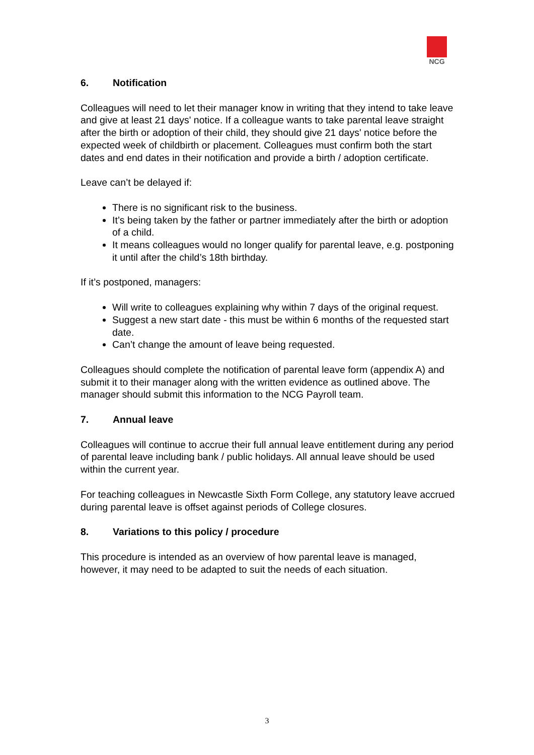NCG
6. Notification
Colleagues will need to let their manager know in writing that they intend to take leave and give at least 21 days' notice. If a colleague wants to take parental leave straight after the birth or adoption of their child, they should give 21 days' notice before the expected week of childbirth or placement. Colleagues must confirm both the start dates and end dates in their notification and provide a birth / adoption certificate.
Leave can’t be delayed if:
There is no significant risk to the business.
It’s being taken by the father or partner immediately after the birth or adoption of a child.
It means colleagues would no longer qualify for parental leave, e.g. postponing it until after the child’s 18th birthday.
If it’s postponed, managers:
Will write to colleagues explaining why within 7 days of the original request.
Suggest a new start date - this must be within 6 months of the requested start date.
Can’t change the amount of leave being requested.
Colleagues should complete the notification of parental leave form (appendix A) and submit it to their manager along with the written evidence as outlined above. The manager should submit this information to the NCG Payroll team.
7. Annual leave
Colleagues will continue to accrue their full annual leave entitlement during any period of parental leave including bank / public holidays. All annual leave should be used within the current year.
For teaching colleagues in Newcastle Sixth Form College, any statutory leave accrued during parental leave is offset against periods of College closures.
8. Variations to this policy / procedure
This procedure is intended as an overview of how parental leave is managed, however, it may need to be adapted to suit the needs of each situation.
3